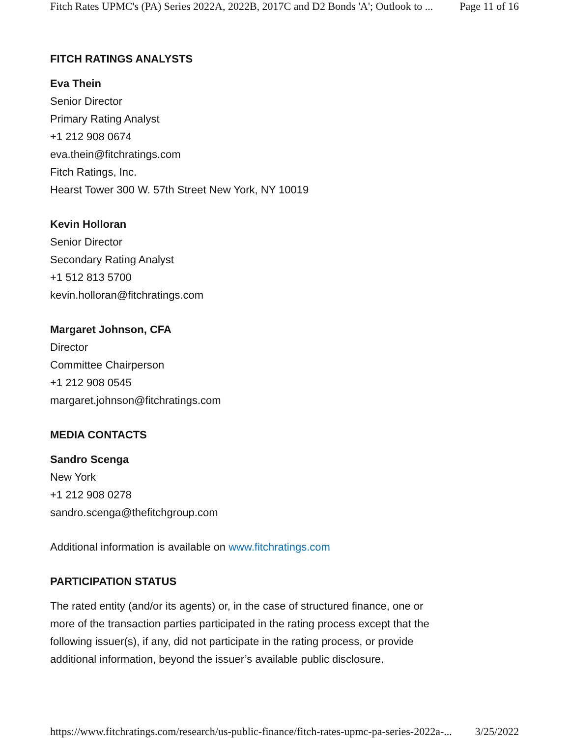Fitch Rates UPMC's (PA) Series 2022A, 2022B, 2017C and D2 Bonds 'A'; Outlook to ... Page 11 of 16
FITCH RATINGS ANALYSTS
Eva Thein
Senior Director
Primary Rating Analyst
+1 212 908 0674
eva.thein@fitchratings.com
Fitch Ratings, Inc.
Hearst Tower 300 W. 57th Street New York, NY 10019
Kevin Holloran
Senior Director
Secondary Rating Analyst
+1 512 813 5700
kevin.holloran@fitchratings.com
Margaret Johnson, CFA
Director
Committee Chairperson
+1 212 908 0545
margaret.johnson@fitchratings.com
MEDIA CONTACTS
Sandro Scenga
New York
+1 212 908 0278
sandro.scenga@thefitchgroup.com
Additional information is available on www.fitchratings.com
PARTICIPATION STATUS
The rated entity (and/or its agents) or, in the case of structured finance, one or more of the transaction parties participated in the rating process except that the following issuer(s), if any, did not participate in the rating process, or provide additional information, beyond the issuer’s available public disclosure.
https://www.fitchratings.com/research/us-public-finance/fitch-rates-upmc-pa-series-2022a-... 3/25/2022